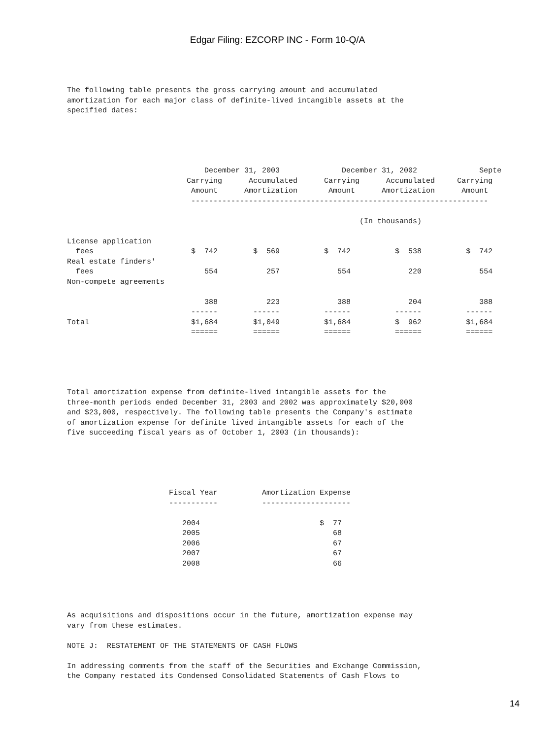Edgar Filing: EZCORP INC - Form 10-Q/A
The following table presents the gross carrying amount and accumulated
amortization for each major class of definite-lived intangible assets at the
specified dates:
                               December 31, 2003              December 31, 2002              Septe
                           Carrying      Accumulated      Carrying      Accumulated     Carrying
                            Amount      Amortization       Amount      Amortization      Amount
                            -------------------------------------------------------------------

                                                                  (In thousands)

License application
  fees                      $  742        $  569          $  742          $  538          $  742
Real estate finders'
  fees                         554           257             554             220             554
Non-compete agreements

                               388           223             388             204             388
                            ------        ------          ------          ------          ------
Total                       $1,684        $1,049          $1,684          $  962          $1,684
                            ======        ======          ======          ======          ======
Total amortization expense from definite-lived intangible assets for the
three-month periods ended December 31, 2003 and 2002 was approximately $20,000
and $23,000, respectively. The following table presents the Company's estimate
of amortization expense for definite lived intangible assets for each of the
five succeeding fiscal years as of October 1, 2003 (in thousands):
                       Fiscal Year          Amortization Expense
                       -----------          --------------------

                          2004                           $  77
                          2005                              68
                          2006                              67
                          2007                              67
                          2008                              66
As acquisitions and dispositions occur in the future, amortization expense may
vary from these estimates.

NOTE J:  RESTATEMENT OF THE STATEMENTS OF CASH FLOWS

In addressing comments from the staff of the Securities and Exchange Commission,
the Company restated its Condensed Consolidated Statements of Cash Flows to
14